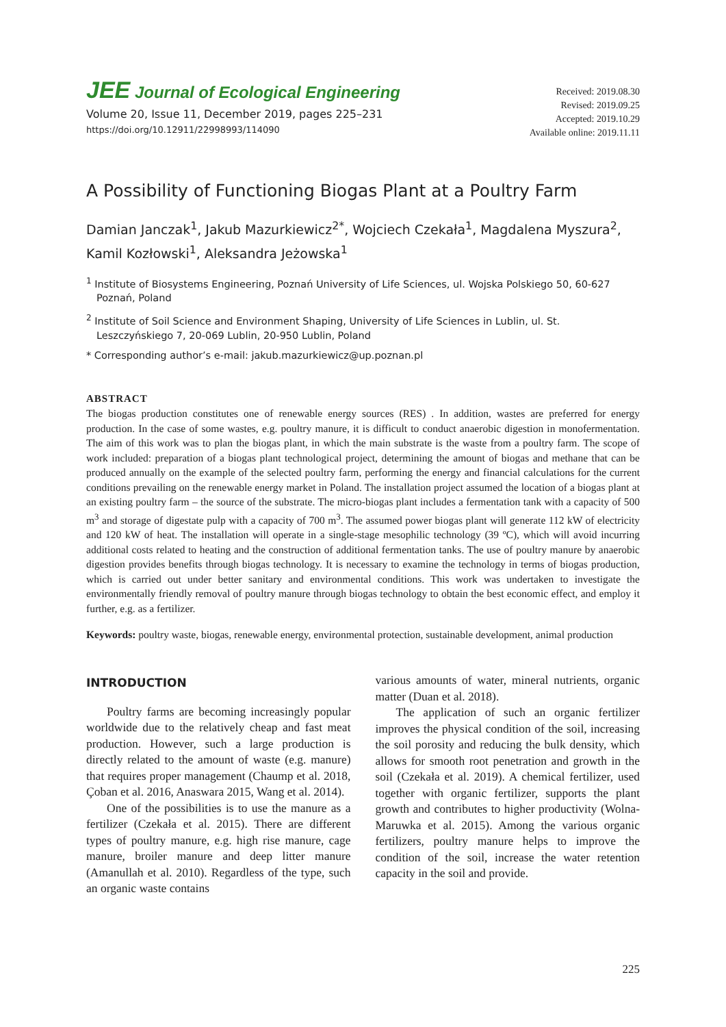JEE Journal of Ecological Engineering
Volume 20, Issue 11, December 2019, pages 225–231
https://doi.org/10.12911/22998993/114090
Received: 2019.08.30
Revised: 2019.09.25
Accepted: 2019.10.29
Available online: 2019.11.11
A Possibility of Functioning Biogas Plant at a Poultry Farm
Damian Janczak<sup>1</sup>, Jakub Mazurkiewicz<sup>2*</sup>, Wojciech Czekała<sup>1</sup>, Magdalena Myszura<sup>2</sup>, Kamil Kozłowski<sup>1</sup>, Aleksandra Jeżowska<sup>1</sup>
<sup>1</sup> Institute of Biosystems Engineering, Poznań University of Life Sciences, ul. Wojska Polskiego 50, 60-627 Poznań, Poland
<sup>2</sup> Institute of Soil Science and Environment Shaping, University of Life Sciences in Lublin, ul. St. Leszczyńskiego 7, 20-069 Lublin, 20-950 Lublin, Poland
* Corresponding author’s e-mail: jakub.mazurkiewicz@up.poznan.pl
ABSTRACT
The biogas production constitutes one of renewable energy sources (RES) . In addition, wastes are preferred for energy production. In the case of some wastes, e.g. poultry manure, it is difficult to conduct anaerobic digestion in monofermentation. The aim of this work was to plan the biogas plant, in which the main substrate is the waste from a poultry farm. The scope of work included: preparation of a biogas plant technological project, determining the amount of biogas and methane that can be produced annually on the example of the selected poultry farm, performing the energy and financial calculations for the current conditions prevailing on the renewable energy market in Poland. The installation project assumed the location of a biogas plant at an existing poultry farm – the source of the substrate. The micro-biogas plant includes a fermentation tank with a capacity of 500 m<sup>3</sup> and storage of digestate pulp with a capacity of 700 m<sup>3</sup>. The assumed power biogas plant will generate 112 kW of electricity and 120 kW of heat. The installation will operate in a single-stage mesophilic technology (39 ºC), which will avoid incurring additional costs related to heating and the construction of additional fermentation tanks. The use of poultry manure by anaerobic digestion provides benefits through biogas technology. It is necessary to examine the technology in terms of biogas production, which is carried out under better sanitary and environmental conditions. This work was undertaken to investigate the environmentally friendly removal of poultry manure through biogas technology to obtain the best economic effect, and employ it further, e.g. as a fertilizer.
Keywords: poultry waste, biogas, renewable energy, environmental protection, sustainable development, animal production
INTRODUCTION
Poultry farms are becoming increasingly popular worldwide due to the relatively cheap and fast meat production. However, such a large production is directly related to the amount of waste (e.g. manure) that requires proper management (Chaump et al. 2018, Çoban et al. 2016, Anaswara 2015, Wang et al. 2014).
One of the possibilities is to use the manure as a fertilizer (Czekała et al. 2015). There are different types of poultry manure, e.g. high rise manure, cage manure, broiler manure and deep litter manure (Amanullah et al. 2010). Regardless of the type, such an organic waste contains
various amounts of water, mineral nutrients, organic matter (Duan et al. 2018).
The application of such an organic fertilizer improves the physical condition of the soil, increasing the soil porosity and reducing the bulk density, which allows for smooth root penetration and growth in the soil (Czekała et al. 2019). A chemical fertilizer, used together with organic fertilizer, supports the plant growth and contributes to higher productivity (Wolna-Maruwka et al. 2015). Among the various organic fertilizers, poultry manure helps to improve the condition of the soil, increase the water retention capacity in the soil and provide.
225